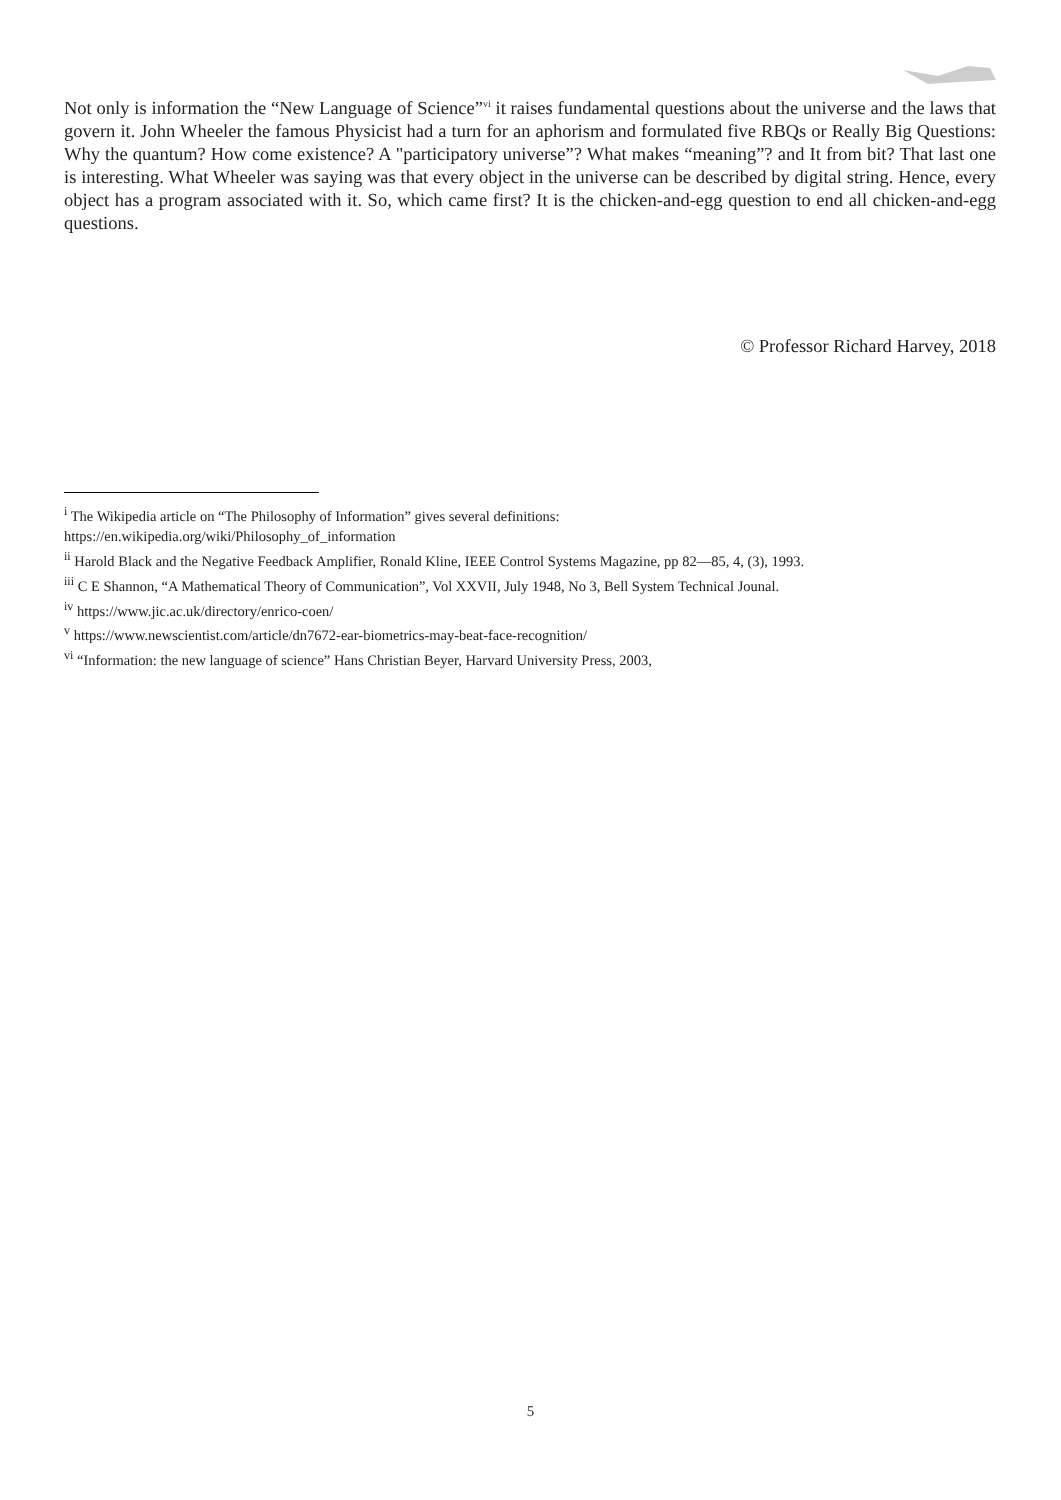Not only is information the “New Language of Science”<sup>vi</sup> it raises fundamental questions about the universe and the laws that govern it. John Wheeler the famous Physicist had a turn for an aphorism and formulated five RBQs or Really Big Questions: Why the quantum? How come existence? A "participatory universe”? What makes “meaning”? and It from bit? That last one is interesting. What Wheeler was saying was that every object in the universe can be described by digital string. Hence, every object has a program associated with it. So, which came first? It is the chicken-and-egg question to end all chicken-and-egg questions.
© Professor Richard Harvey, 2018
<sup>i</sup> The Wikipedia article on “The Philosophy of Information” gives several definitions:
https://en.wikipedia.org/wiki/Philosophy_of_information
<sup>ii</sup> Harold Black and the Negative Feedback Amplifier, Ronald Kline, IEEE Control Systems Magazine, pp 82—85, 4, (3), 1993.
<sup>iii</sup> C E Shannon, “A Mathematical Theory of Communication”, Vol XXVII, July 1948, No 3, Bell System Technical Jounal.
<sup>iv</sup> https://www.jic.ac.uk/directory/enrico-coen/
<sup>v</sup> https://www.newscientist.com/article/dn7672-ear-biometrics-may-beat-face-recognition/
<sup>vi</sup> “Information: the new language of science” Hans Christian Beyer, Harvard University Press, 2003,
5